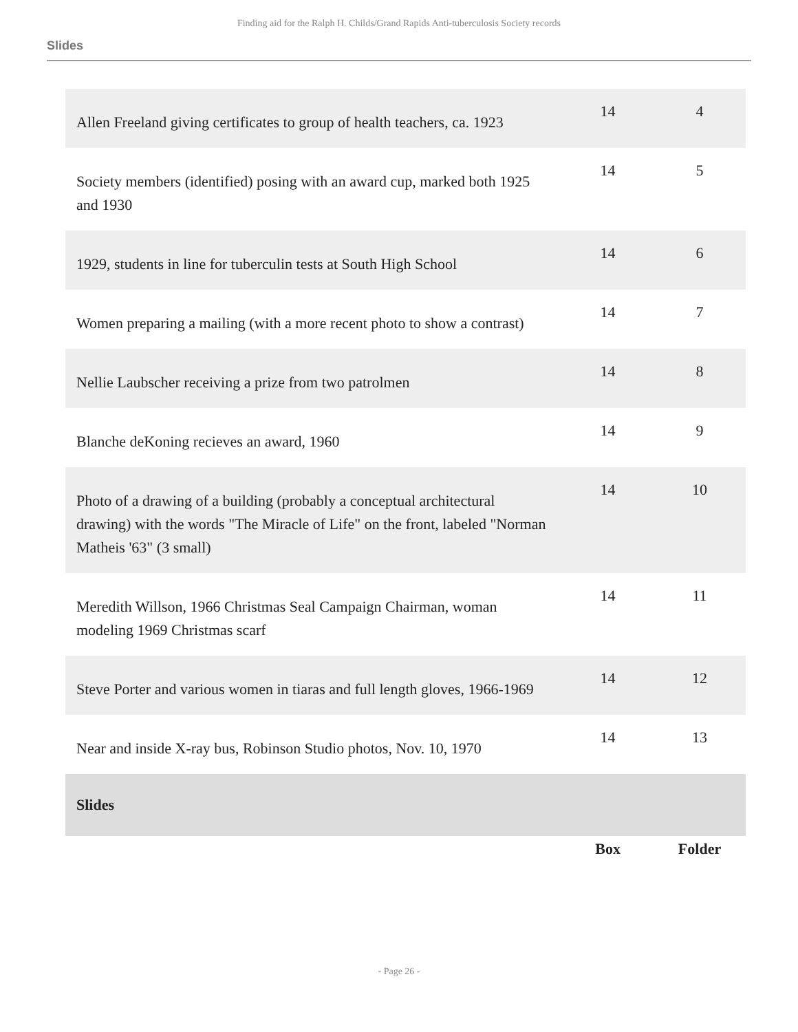Finding aid for the Ralph H. Childs/Grand Rapids Anti-tuberculosis Society records
Slides
| Allen Freeland giving certificates to group of health teachers, ca. 1923 | 14 | 4 |
| Society members (identified) posing with an award cup, marked both 1925 and 1930 | 14 | 5 |
| 1929, students in line for tuberculin tests at South High School | 14 | 6 |
| Women preparing a mailing (with a more recent photo to show a contrast) | 14 | 7 |
| Nellie Laubscher receiving a prize from two patrolmen | 14 | 8 |
| Blanche deKoning recieves an award, 1960 | 14 | 9 |
| Photo of a drawing of a building (probably a conceptual architectural drawing) with the words "The Miracle of Life" on the front, labeled "Norman Matheis '63" (3 small) | 14 | 10 |
| Meredith Willson, 1966 Christmas Seal Campaign Chairman, woman modeling 1969 Christmas scarf | 14 | 11 |
| Steve Porter and various women in tiaras and full length gloves, 1966-1969 | 14 | 12 |
| Near and inside X-ray bus, Robinson Studio photos, Nov. 10, 1970 | 14 | 13 |
| Slides | | |
| | Box | Folder |
- Page 26 -